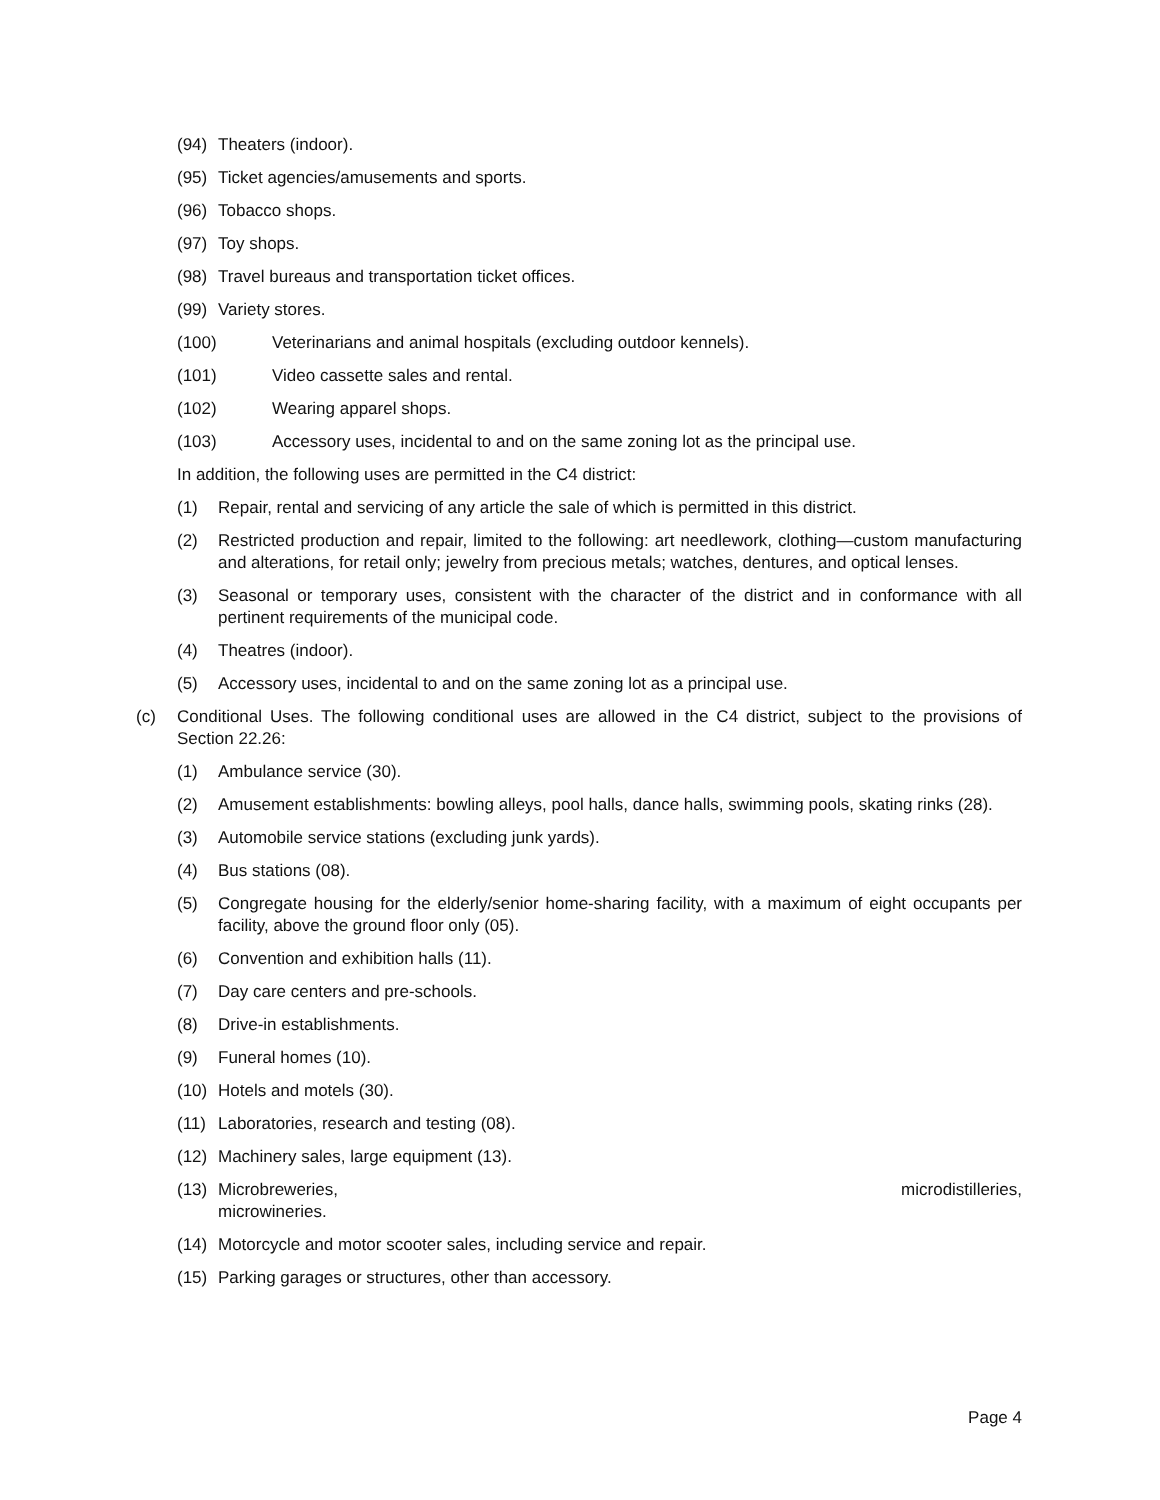(94) Theaters (indoor).
(95) Ticket agencies/amusements and sports.
(96) Tobacco shops.
(97) Toy shops.
(98) Travel bureaus and transportation ticket offices.
(99) Variety stores.
(100) Veterinarians and animal hospitals (excluding outdoor kennels).
(101) Video cassette sales and rental.
(102) Wearing apparel shops.
(103) Accessory uses, incidental to and on the same zoning lot as the principal use.
In addition, the following uses are permitted in the C4 district:
(1) Repair, rental and servicing of any article the sale of which is permitted in this district.
(2) Restricted production and repair, limited to the following: art needlework, clothing—custom manufacturing and alterations, for retail only; jewelry from precious metals; watches, dentures, and optical lenses.
(3) Seasonal or temporary uses, consistent with the character of the district and in conformance with all pertinent requirements of the municipal code.
(4) Theatres (indoor).
(5) Accessory uses, incidental to and on the same zoning lot as a principal use.
(c) Conditional Uses. The following conditional uses are allowed in the C4 district, subject to the provisions of Section 22.26:
(1) Ambulance service (30).
(2) Amusement establishments: bowling alleys, pool halls, dance halls, swimming pools, skating rinks (28).
(3) Automobile service stations (excluding junk yards).
(4) Bus stations (08).
(5) Congregate housing for the elderly/senior home-sharing facility, with a maximum of eight occupants per facility, above the ground floor only (05).
(6) Convention and exhibition halls (11).
(7) Day care centers and pre-schools.
(8) Drive-in establishments.
(9) Funeral homes (10).
(10) Hotels and motels (30).
(11) Laboratories, research and testing (08).
(12) Machinery sales, large equipment (13).
(13) Microbreweries, microdistilleries,
microwineries.
(14) Motorcycle and motor scooter sales, including service and repair.
(15) Parking garages or structures, other than accessory.
Page 4